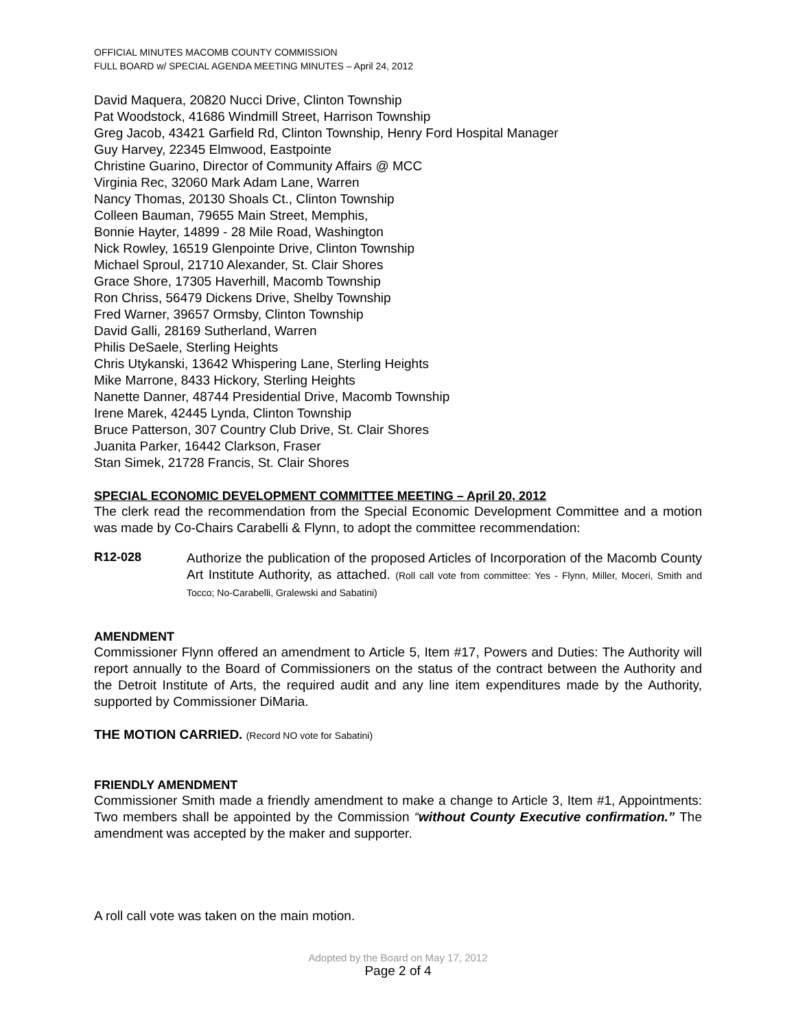OFFICIAL MINUTES MACOMB COUNTY COMMISSION
FULL BOARD w/ SPECIAL AGENDA MEETING MINUTES – April 24, 2012
David Maquera, 20820 Nucci Drive, Clinton Township
Pat Woodstock, 41686 Windmill Street, Harrison Township
Greg Jacob, 43421 Garfield Rd, Clinton Township, Henry Ford Hospital Manager
Guy Harvey, 22345 Elmwood, Eastpointe
Christine Guarino, Director of Community Affairs @ MCC
Virginia Rec, 32060 Mark Adam Lane, Warren
Nancy Thomas, 20130 Shoals Ct., Clinton Township
Colleen Bauman, 79655 Main Street, Memphis,
Bonnie Hayter, 14899 - 28 Mile Road, Washington
Nick Rowley, 16519 Glenpointe Drive, Clinton Township
Michael Sproul, 21710 Alexander, St. Clair Shores
Grace Shore, 17305 Haverhill, Macomb Township
Ron Chriss, 56479 Dickens Drive, Shelby Township
Fred Warner, 39657 Ormsby, Clinton Township
David Galli, 28169 Sutherland, Warren
Philis DeSaele, Sterling Heights
Chris Utykanski, 13642 Whispering Lane, Sterling Heights
Mike Marrone, 8433 Hickory, Sterling Heights
Nanette Danner, 48744 Presidential Drive, Macomb Township
Irene Marek, 42445 Lynda, Clinton Township
Bruce Patterson, 307 Country Club Drive, St. Clair Shores
Juanita Parker, 16442 Clarkson, Fraser
Stan Simek, 21728 Francis, St. Clair Shores
SPECIAL ECONOMIC DEVELOPMENT COMMITTEE MEETING – April 20, 2012
The clerk read the recommendation from the Special Economic Development Committee and a motion was made by Co-Chairs Carabelli & Flynn, to adopt the committee recommendation:
R12-028
Authorize the publication of the proposed Articles of Incorporation of the Macomb County Art Institute Authority, as attached. (Roll call vote from committee: Yes - Flynn, Miller, Moceri, Smith and Tocco; No-Carabelli, Gralewski and Sabatini)
AMENDMENT
Commissioner Flynn offered an amendment to Article 5, Item #17, Powers and Duties: The Authority will report annually to the Board of Commissioners on the status of the contract between the Authority and the Detroit Institute of Arts, the required audit and any line item expenditures made by the Authority, supported by Commissioner DiMaria.
THE MOTION CARRIED. (Record NO vote for Sabatini)
FRIENDLY AMENDMENT
Commissioner Smith made a friendly amendment to make a change to Article 3, Item #1, Appointments: Two members shall be appointed by the Commission “without County Executive confirmation.” The amendment was accepted by the maker and supporter.
A roll call vote was taken on the main motion.
Adopted by the Board on May 17, 2012
Page 2 of 4